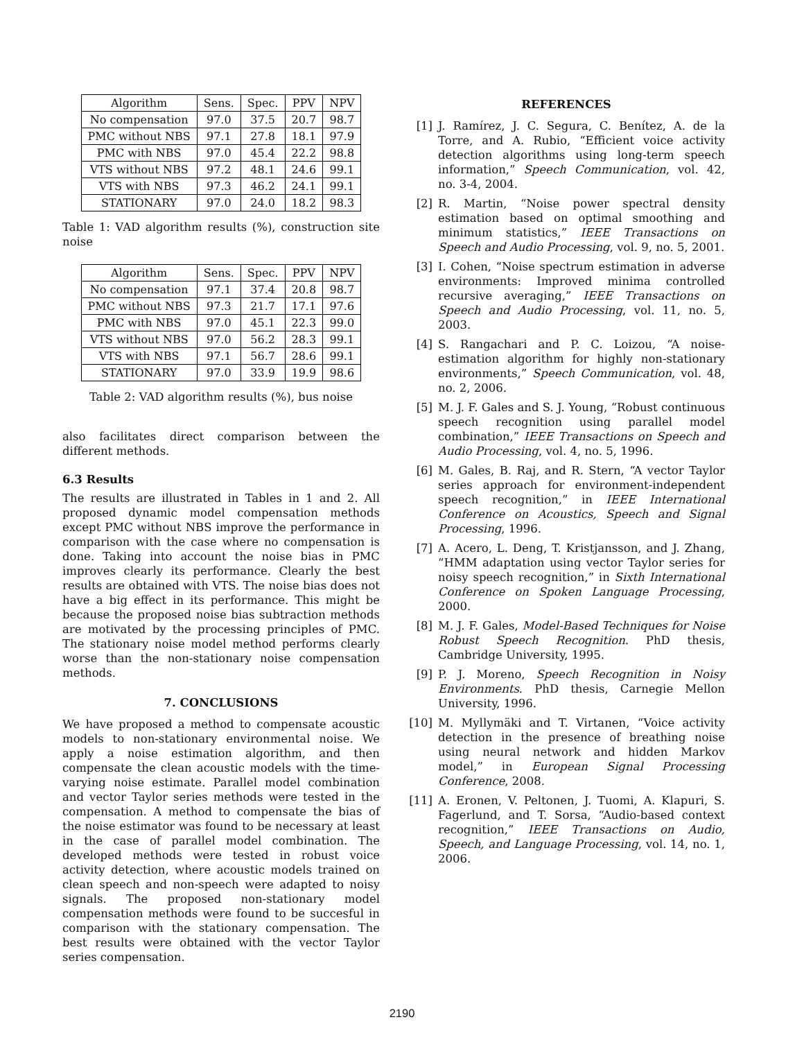| Algorithm | Sens. | Spec. | PPV | NPV |
| --- | --- | --- | --- | --- |
| No compensation | 97.0 | 37.5 | 20.7 | 98.7 |
| PMC without NBS | 97.1 | 27.8 | 18.1 | 97.9 |
| PMC with NBS | 97.0 | 45.4 | 22.2 | 98.8 |
| VTS without NBS | 97.2 | 48.1 | 24.6 | 99.1 |
| VTS with NBS | 97.3 | 46.2 | 24.1 | 99.1 |
| STATIONARY | 97.0 | 24.0 | 18.2 | 98.3 |
Table 1: VAD algorithm results (%), construction site noise
| Algorithm | Sens. | Spec. | PPV | NPV |
| --- | --- | --- | --- | --- |
| No compensation | 97.1 | 37.4 | 20.8 | 98.7 |
| PMC without NBS | 97.3 | 21.7 | 17.1 | 97.6 |
| PMC with NBS | 97.0 | 45.1 | 22.3 | 99.0 |
| VTS without NBS | 97.0 | 56.2 | 28.3 | 99.1 |
| VTS with NBS | 97.1 | 56.7 | 28.6 | 99.1 |
| STATIONARY | 97.0 | 33.9 | 19.9 | 98.6 |
Table 2: VAD algorithm results (%), bus noise
also facilitates direct comparison between the different methods.
6.3 Results
The results are illustrated in Tables in 1 and 2. All proposed dynamic model compensation methods except PMC without NBS improve the performance in comparison with the case where no compensation is done. Taking into account the noise bias in PMC improves clearly its performance. Clearly the best results are obtained with VTS. The noise bias does not have a big effect in its performance. This might be because the proposed noise bias subtraction methods are motivated by the processing principles of PMC. The stationary noise model method performs clearly worse than the non-stationary noise compensation methods.
7. CONCLUSIONS
We have proposed a method to compensate acoustic models to non-stationary environmental noise. We apply a noise estimation algorithm, and then compensate the clean acoustic models with the time-varying noise estimate. Parallel model combination and vector Taylor series methods were tested in the compensation. A method to compensate the bias of the noise estimator was found to be necessary at least in the case of parallel model combination. The developed methods were tested in robust voice activity detection, where acoustic models trained on clean speech and non-speech were adapted to noisy signals. The proposed non-stationary model compensation methods were found to be succesful in comparison with the stationary compensation. The best results were obtained with the vector Taylor series compensation.
REFERENCES
[1] J. Ramírez, J. C. Segura, C. Benítez, A. de la Torre, and A. Rubio, “Efficient voice activity detection algorithms using long-term speech information,” Speech Communication, vol. 42, no. 3-4, 2004.
[2] R. Martin, “Noise power spectral density estimation based on optimal smoothing and minimum statistics,” IEEE Transactions on Speech and Audio Processing, vol. 9, no. 5, 2001.
[3] I. Cohen, “Noise spectrum estimation in adverse environments: Improved minima controlled recursive averaging,” IEEE Transactions on Speech and Audio Processing, vol. 11, no. 5, 2003.
[4] S. Rangachari and P. C. Loizou, “A noise-estimation algorithm for highly non-stationary environments,” Speech Communication, vol. 48, no. 2, 2006.
[5] M. J. F. Gales and S. J. Young, “Robust continuous speech recognition using parallel model combination,” IEEE Transactions on Speech and Audio Processing, vol. 4, no. 5, 1996.
[6] M. Gales, B. Raj, and R. Stern, “A vector Taylor series approach for environment-independent speech recognition,” in IEEE International Conference on Acoustics, Speech and Signal Processing, 1996.
[7] A. Acero, L. Deng, T. Kristjansson, and J. Zhang, “HMM adaptation using vector Taylor series for noisy speech recognition,” in Sixth International Conference on Spoken Language Processing, 2000.
[8] M. J. F. Gales, Model-Based Techniques for Noise Robust Speech Recognition. PhD thesis, Cambridge University, 1995.
[9] P. J. Moreno, Speech Recognition in Noisy Environments. PhD thesis, Carnegie Mellon University, 1996.
[10] M. Myllymäki and T. Virtanen, “Voice activity detection in the presence of breathing noise using neural network and hidden Markov model,” in European Signal Processing Conference, 2008.
[11] A. Eronen, V. Peltonen, J. Tuomi, A. Klapuri, S. Fagerlund, and T. Sorsa, “Audio-based context recognition,” IEEE Transactions on Audio, Speech, and Language Processing, vol. 14, no. 1, 2006.
2190